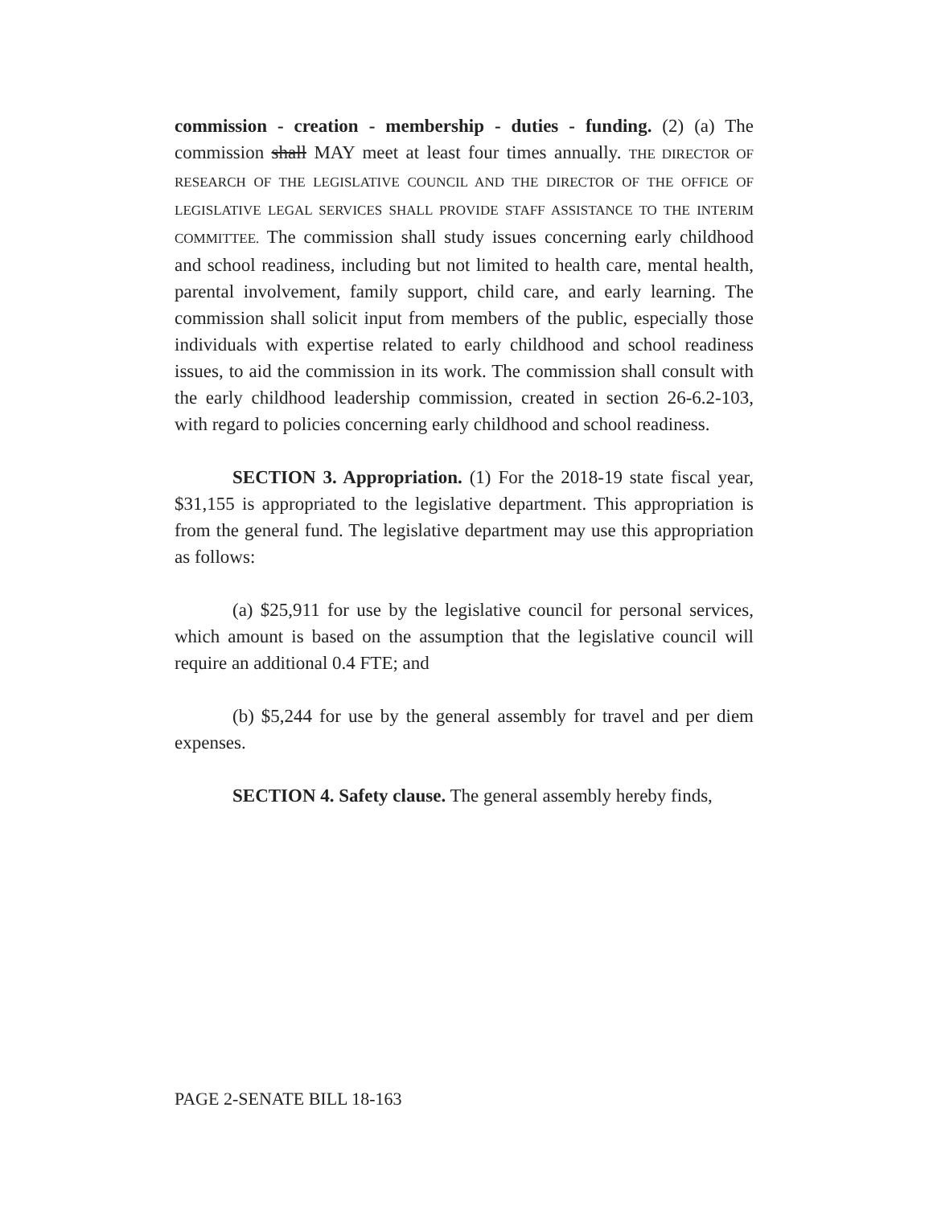commission - creation - membership - duties - funding. (2) (a) The commission shall MAY meet at least four times annually. THE DIRECTOR OF RESEARCH OF THE LEGISLATIVE COUNCIL AND THE DIRECTOR OF THE OFFICE OF LEGISLATIVE LEGAL SERVICES SHALL PROVIDE STAFF ASSISTANCE TO THE INTERIM COMMITTEE. The commission shall study issues concerning early childhood and school readiness, including but not limited to health care, mental health, parental involvement, family support, child care, and early learning. The commission shall solicit input from members of the public, especially those individuals with expertise related to early childhood and school readiness issues, to aid the commission in its work. The commission shall consult with the early childhood leadership commission, created in section 26-6.2-103, with regard to policies concerning early childhood and school readiness.
SECTION 3. Appropriation. (1) For the 2018-19 state fiscal year, $31,155 is appropriated to the legislative department. This appropriation is from the general fund. The legislative department may use this appropriation as follows:
(a) $25,911 for use by the legislative council for personal services, which amount is based on the assumption that the legislative council will require an additional 0.4 FTE; and
(b) $5,244 for use by the general assembly for travel and per diem expenses.
SECTION 4. Safety clause. The general assembly hereby finds,
PAGE 2-SENATE BILL 18-163